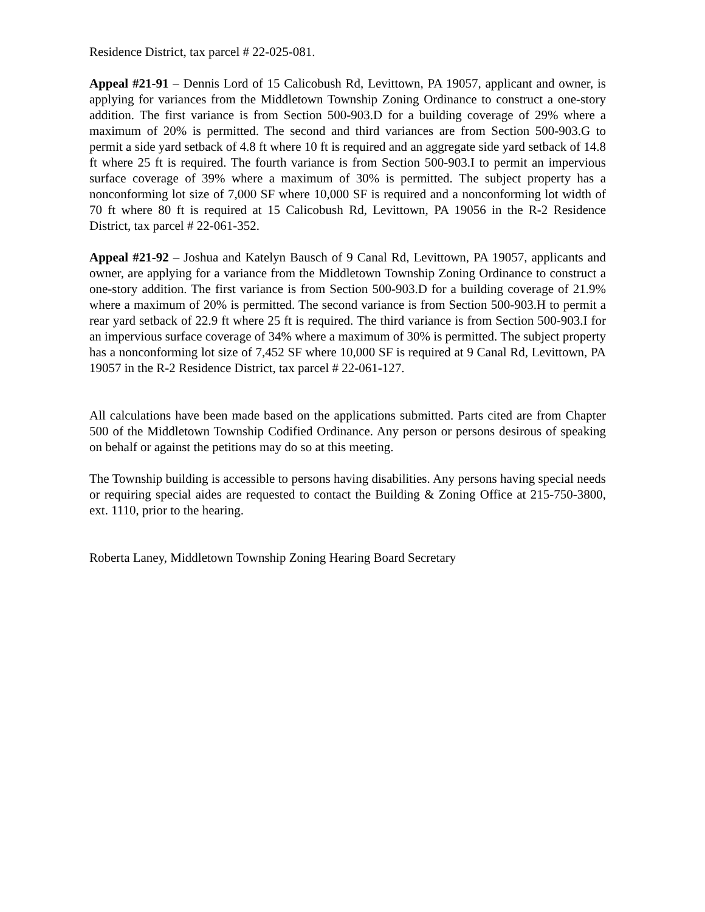Residence District, tax parcel # 22-025-081.
Appeal #21-91 – Dennis Lord of 15 Calicobush Rd, Levittown, PA 19057, applicant and owner, is applying for variances from the Middletown Township Zoning Ordinance to construct a one-story addition. The first variance is from Section 500-903.D for a building coverage of 29% where a maximum of 20% is permitted. The second and third variances are from Section 500-903.G to permit a side yard setback of 4.8 ft where 10 ft is required and an aggregate side yard setback of 14.8 ft where 25 ft is required. The fourth variance is from Section 500-903.I to permit an impervious surface coverage of 39% where a maximum of 30% is permitted. The subject property has a nonconforming lot size of 7,000 SF where 10,000 SF is required and a nonconforming lot width of 70 ft where 80 ft is required at 15 Calicobush Rd, Levittown, PA 19056 in the R-2 Residence District, tax parcel # 22-061-352.
Appeal #21-92 – Joshua and Katelyn Bausch of 9 Canal Rd, Levittown, PA 19057, applicants and owner, are applying for a variance from the Middletown Township Zoning Ordinance to construct a one-story addition. The first variance is from Section 500-903.D for a building coverage of 21.9% where a maximum of 20% is permitted. The second variance is from Section 500-903.H to permit a rear yard setback of 22.9 ft where 25 ft is required. The third variance is from Section 500-903.I for an impervious surface coverage of 34% where a maximum of 30% is permitted. The subject property has a nonconforming lot size of 7,452 SF where 10,000 SF is required at 9 Canal Rd, Levittown, PA 19057 in the R-2 Residence District, tax parcel # 22-061-127.
All calculations have been made based on the applications submitted. Parts cited are from Chapter 500 of the Middletown Township Codified Ordinance. Any person or persons desirous of speaking on behalf or against the petitions may do so at this meeting.
The Township building is accessible to persons having disabilities. Any persons having special needs or requiring special aides are requested to contact the Building & Zoning Office at 215-750-3800, ext. 1110, prior to the hearing.
Roberta Laney, Middletown Township Zoning Hearing Board Secretary